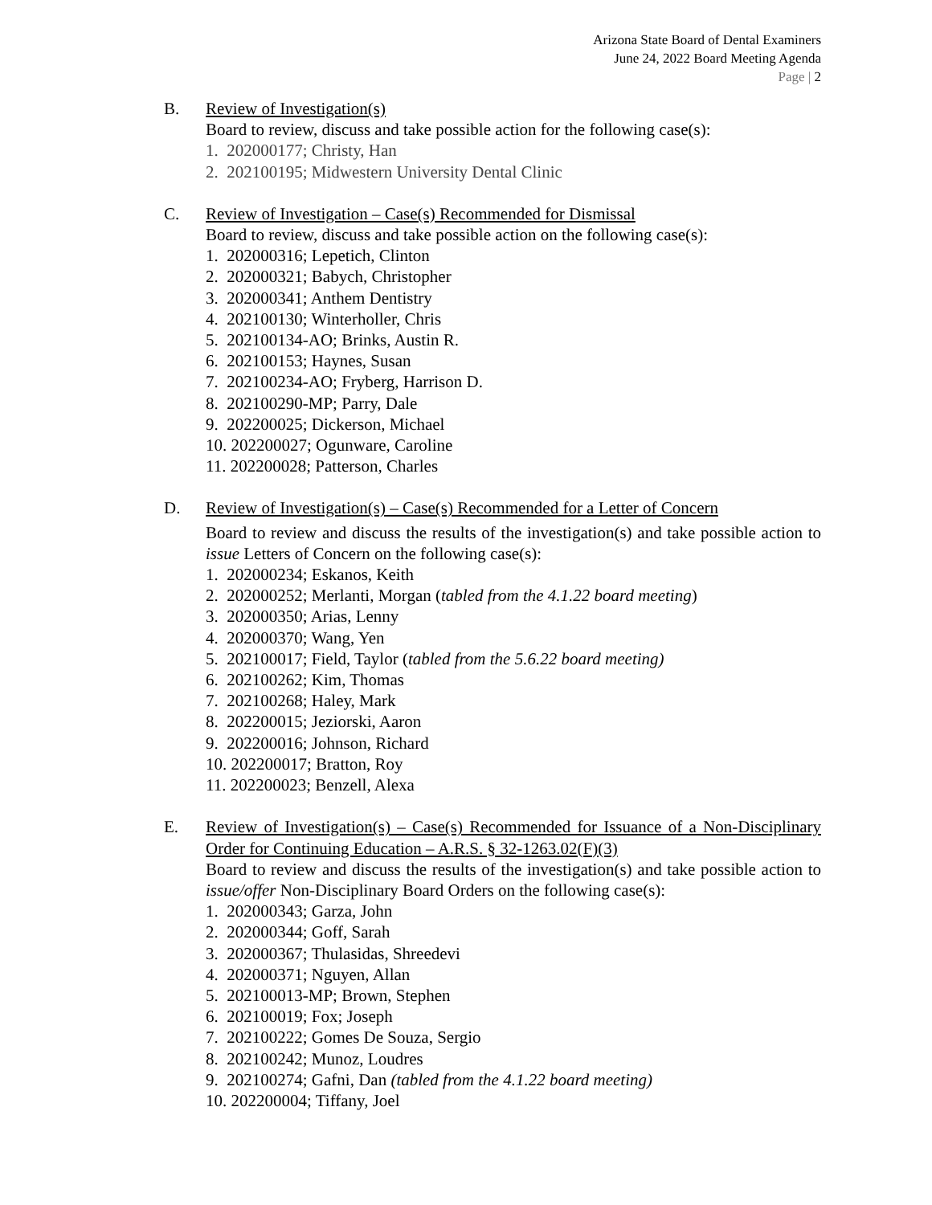Arizona State Board of Dental Examiners
June 24, 2022 Board Meeting Agenda
Page | 2
B. Review of Investigation(s)
Board to review, discuss and take possible action for the following case(s):
1. 202000177; Christy, Han
2. 202100195; Midwestern University Dental Clinic
C. Review of Investigation – Case(s) Recommended for Dismissal
Board to review, discuss and take possible action on the following case(s):
1. 202000316; Lepetich, Clinton
2. 202000321; Babych, Christopher
3. 202000341; Anthem Dentistry
4. 202100130; Winterholler, Chris
5. 202100134-AO; Brinks, Austin R.
6. 202100153; Haynes, Susan
7. 202100234-AO; Fryberg, Harrison D.
8. 202100290-MP; Parry, Dale
9. 202200025; Dickerson, Michael
10. 202200027; Ogunware, Caroline
11. 202200028; Patterson, Charles
D. Review of Investigation(s) – Case(s) Recommended for a Letter of Concern
Board to review and discuss the results of the investigation(s) and take possible action to issue Letters of Concern on the following case(s):
1. 202000234; Eskanos, Keith
2. 202000252; Merlanti, Morgan (tabled from the 4.1.22 board meeting)
3. 202000350; Arias, Lenny
4. 202000370; Wang, Yen
5. 202100017; Field, Taylor (tabled from the 5.6.22 board meeting)
6. 202100262; Kim, Thomas
7. 202100268; Haley, Mark
8. 202200015; Jeziorski, Aaron
9. 202200016; Johnson, Richard
10. 202200017; Bratton, Roy
11. 202200023; Benzell, Alexa
E. Review of Investigation(s) – Case(s) Recommended for Issuance of a Non-Disciplinary Order for Continuing Education – A.R.S. § 32-1263.02(F)(3)
Board to review and discuss the results of the investigation(s) and take possible action to issue/offer Non-Disciplinary Board Orders on the following case(s):
1. 202000343; Garza, John
2. 202000344; Goff, Sarah
3. 202000367; Thulasidas, Shreedevi
4. 202000371; Nguyen, Allan
5. 202100013-MP; Brown, Stephen
6. 202100019; Fox; Joseph
7. 202100222; Gomes De Souza, Sergio
8. 202100242; Munoz, Loudres
9. 202100274; Gafni, Dan (tabled from the 4.1.22 board meeting)
10. 202200004; Tiffany, Joel